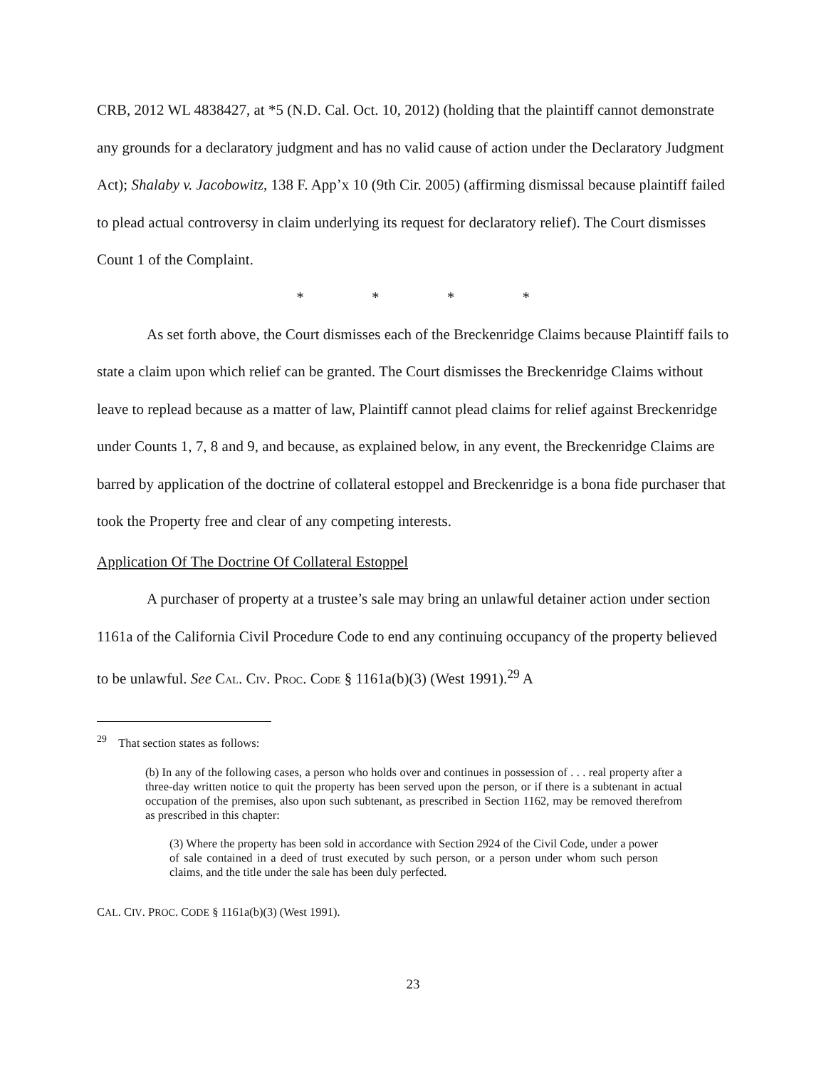CRB, 2012 WL 4838427, at *5 (N.D. Cal. Oct. 10, 2012) (holding that the plaintiff cannot demonstrate any grounds for a declaratory judgment and has no valid cause of action under the Declaratory Judgment Act); Shalaby v. Jacobowitz, 138 F. App’x 10 (9th Cir. 2005) (affirming dismissal because plaintiff failed to plead actual controversy in claim underlying its request for declaratory relief). The Court dismisses Count 1 of the Complaint.
* * * *
As set forth above, the Court dismisses each of the Breckenridge Claims because Plaintiff fails to state a claim upon which relief can be granted. The Court dismisses the Breckenridge Claims without leave to replead because as a matter of law, Plaintiff cannot plead claims for relief against Breckenridge under Counts 1, 7, 8 and 9, and because, as explained below, in any event, the Breckenridge Claims are barred by application of the doctrine of collateral estoppel and Breckenridge is a bona fide purchaser that took the Property free and clear of any competing interests.
Application Of The Doctrine Of Collateral Estoppel
A purchaser of property at a trustee’s sale may bring an unlawful detainer action under section 1161a of the California Civil Procedure Code to end any continuing occupancy of the property believed to be unlawful. See CAL. CIV. PROC. CODE § 1161a(b)(3) (West 1991).<sup>29</sup> A
<sup>29</sup> That section states as follows:
(b) In any of the following cases, a person who holds over and continues in possession of . . . real property after a three-day written notice to quit the property has been served upon the person, or if there is a subtenant in actual occupation of the premises, also upon such subtenant, as prescribed in Section 1162, may be removed therefrom as prescribed in this chapter:
(3) Where the property has been sold in accordance with Section 2924 of the Civil Code, under a power of sale contained in a deed of trust executed by such person, or a person under whom such person claims, and the title under the sale has been duly perfected.
CAL. CIV. PROC. CODE § 1161a(b)(3) (West 1991).
23